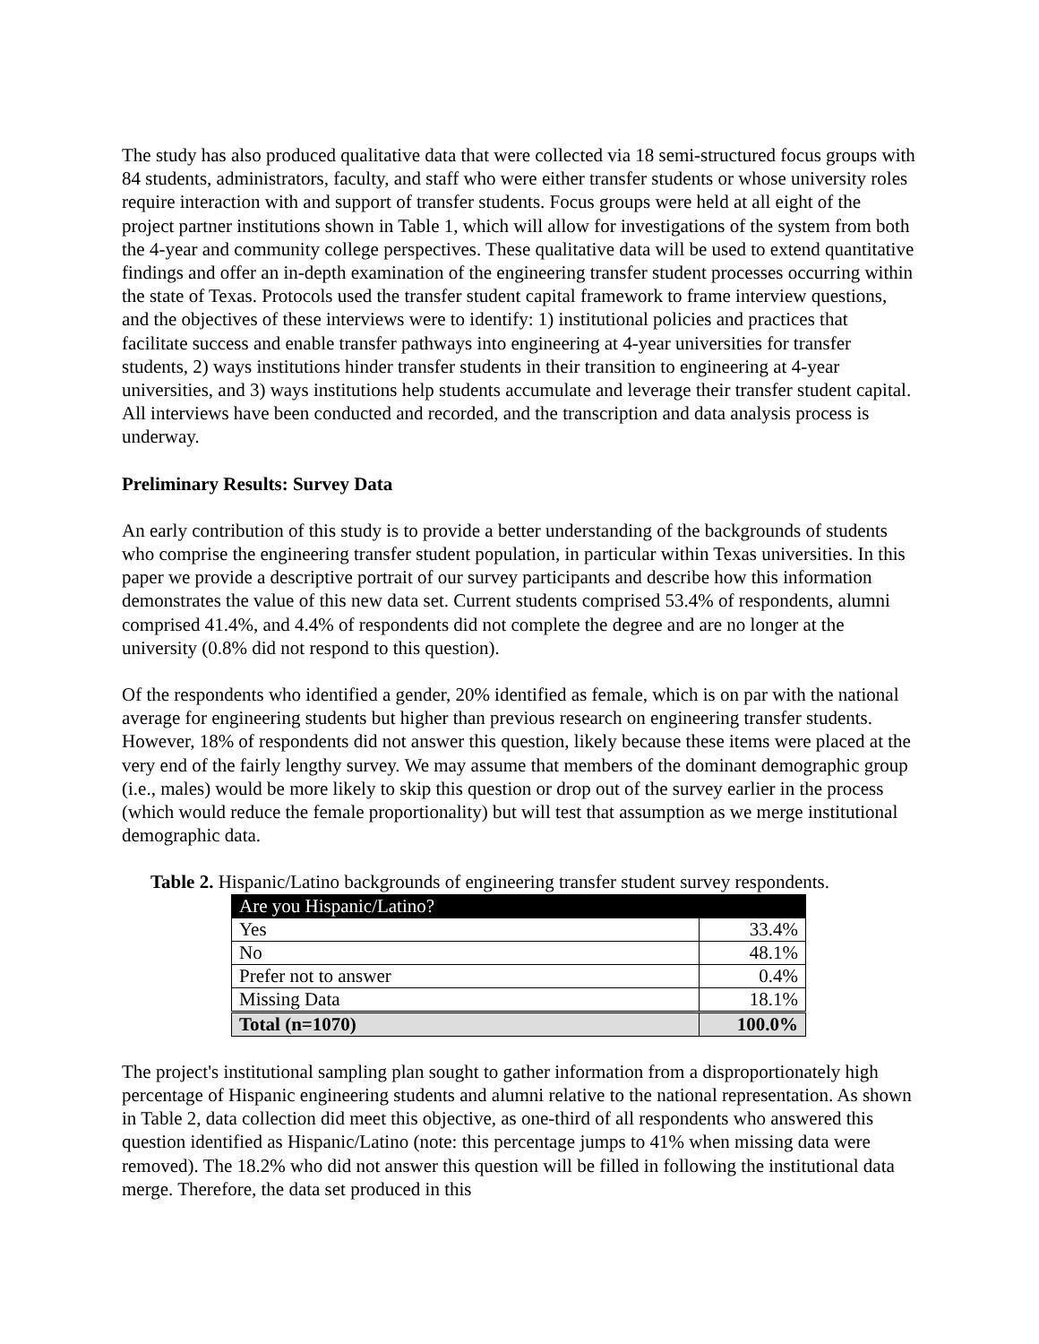The study has also produced qualitative data that were collected via 18 semi-structured focus groups with 84 students, administrators, faculty, and staff who were either transfer students or whose university roles require interaction with and support of transfer students. Focus groups were held at all eight of the project partner institutions shown in Table 1, which will allow for investigations of the system from both the 4-year and community college perspectives. These qualitative data will be used to extend quantitative findings and offer an in-depth examination of the engineering transfer student processes occurring within the state of Texas. Protocols used the transfer student capital framework to frame interview questions, and the objectives of these interviews were to identify: 1) institutional policies and practices that facilitate success and enable transfer pathways into engineering at 4-year universities for transfer students, 2) ways institutions hinder transfer students in their transition to engineering at 4-year universities, and 3) ways institutions help students accumulate and leverage their transfer student capital. All interviews have been conducted and recorded, and the transcription and data analysis process is underway.
Preliminary Results: Survey Data
An early contribution of this study is to provide a better understanding of the backgrounds of students who comprise the engineering transfer student population, in particular within Texas universities. In this paper we provide a descriptive portrait of our survey participants and describe how this information demonstrates the value of this new data set. Current students comprised 53.4% of respondents, alumni comprised 41.4%, and 4.4% of respondents did not complete the degree and are no longer at the university (0.8% did not respond to this question).
Of the respondents who identified a gender, 20% identified as female, which is on par with the national average for engineering students but higher than previous research on engineering transfer students. However, 18% of respondents did not answer this question, likely because these items were placed at the very end of the fairly lengthy survey. We may assume that members of the dominant demographic group (i.e., males) would be more likely to skip this question or drop out of the survey earlier in the process (which would reduce the female proportionality) but will test that assumption as we merge institutional demographic data.
Table 2. Hispanic/Latino backgrounds of engineering transfer student survey respondents.
| Are you Hispanic/Latino? | |
| Yes | 33.4% |
| No | 48.1% |
| Prefer not to answer | 0.4% |
| Missing Data | 18.1% |
| Total (n=1070) | 100.0% |
The project's institutional sampling plan sought to gather information from a disproportionately high percentage of Hispanic engineering students and alumni relative to the national representation. As shown in Table 2, data collection did meet this objective, as one-third of all respondents who answered this question identified as Hispanic/Latino (note: this percentage jumps to 41% when missing data were removed). The 18.2% who did not answer this question will be filled in following the institutional data merge. Therefore, the data set produced in this